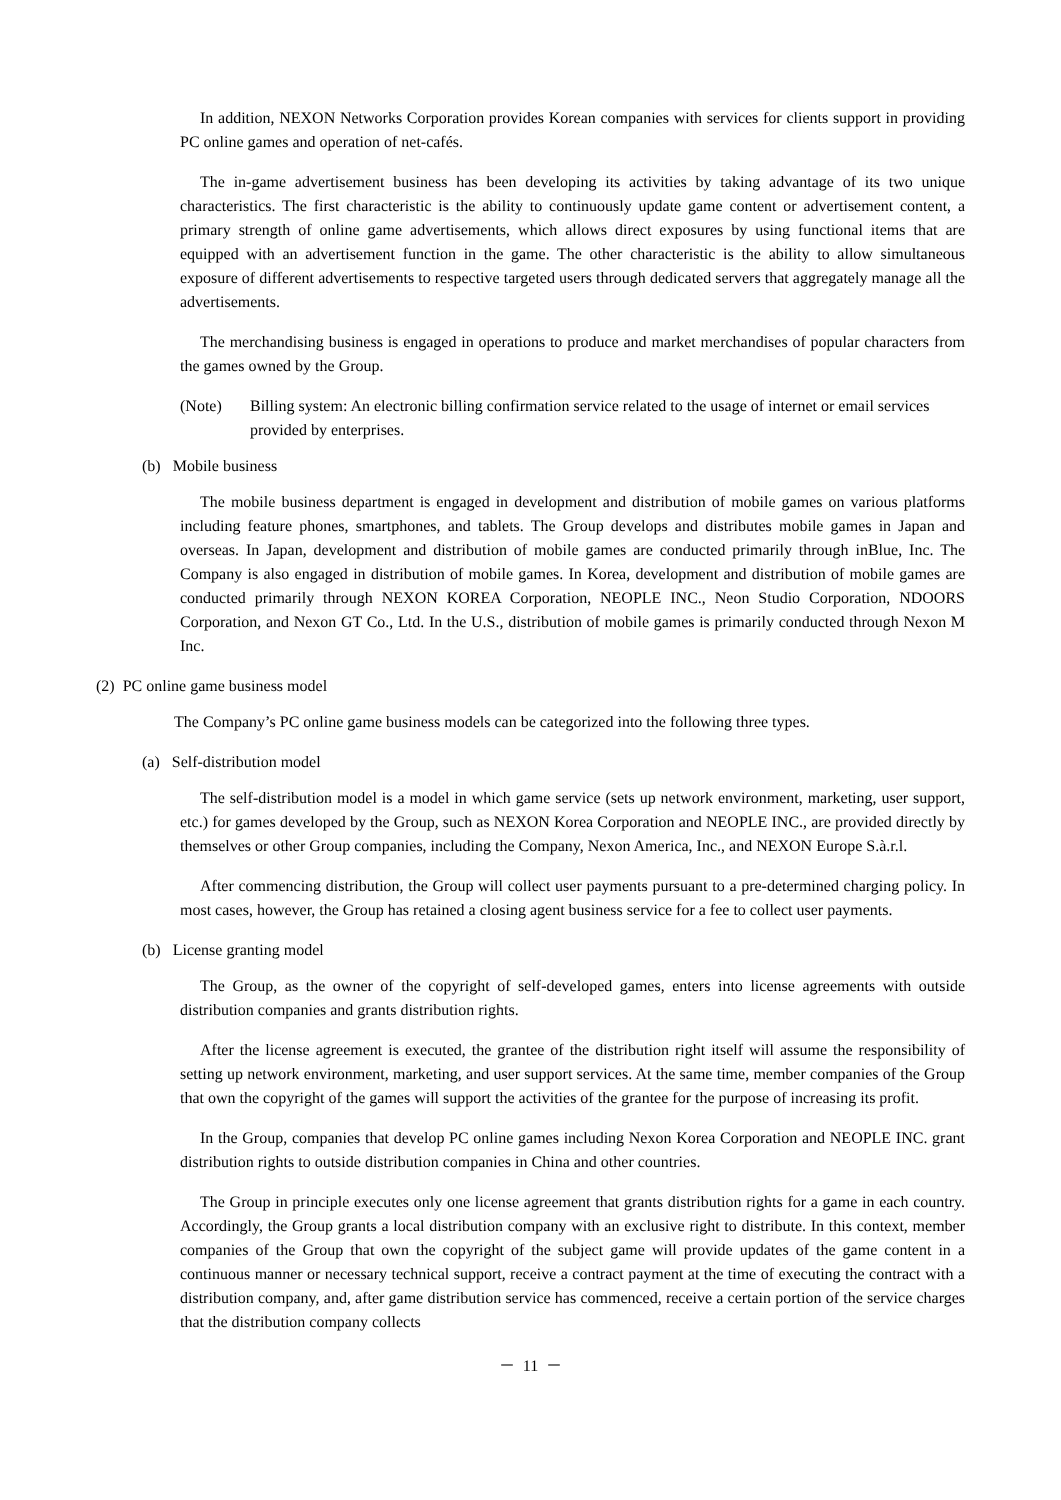In addition, NEXON Networks Corporation provides Korean companies with services for clients support in providing PC online games and operation of net-cafés.
The in-game advertisement business has been developing its activities by taking advantage of its two unique characteristics. The first characteristic is the ability to continuously update game content or advertisement content, a primary strength of online game advertisements, which allows direct exposures by using functional items that are equipped with an advertisement function in the game. The other characteristic is the ability to allow simultaneous exposure of different advertisements to respective targeted users through dedicated servers that aggregately manage all the advertisements.
The merchandising business is engaged in operations to produce and market merchandises of popular characters from the games owned by the Group.
(Note) Billing system: An electronic billing confirmation service related to the usage of internet or email services provided by enterprises.
(b) Mobile business
The mobile business department is engaged in development and distribution of mobile games on various platforms including feature phones, smartphones, and tablets. The Group develops and distributes mobile games in Japan and overseas. In Japan, development and distribution of mobile games are conducted primarily through inBlue, Inc. The Company is also engaged in distribution of mobile games. In Korea, development and distribution of mobile games are conducted primarily through NEXON KOREA Corporation, NEOPLE INC., Neon Studio Corporation, NDOORS Corporation, and Nexon GT Co., Ltd. In the U.S., distribution of mobile games is primarily conducted through Nexon M Inc.
(2) PC online game business model
The Company’s PC online game business models can be categorized into the following three types.
(a) Self-distribution model
The self-distribution model is a model in which game service (sets up network environment, marketing, user support, etc.) for games developed by the Group, such as NEXON Korea Corporation and NEOPLE INC., are provided directly by themselves or other Group companies, including the Company, Nexon America, Inc., and NEXON Europe S.à.r.l.
After commencing distribution, the Group will collect user payments pursuant to a pre-determined charging policy. In most cases, however, the Group has retained a closing agent business service for a fee to collect user payments.
(b) License granting model
The Group, as the owner of the copyright of self-developed games, enters into license agreements with outside distribution companies and grants distribution rights.
After the license agreement is executed, the grantee of the distribution right itself will assume the responsibility of setting up network environment, marketing, and user support services. At the same time, member companies of the Group that own the copyright of the games will support the activities of the grantee for the purpose of increasing its profit.
In the Group, companies that develop PC online games including Nexon Korea Corporation and NEOPLE INC. grant distribution rights to outside distribution companies in China and other countries.
The Group in principle executes only one license agreement that grants distribution rights for a game in each country. Accordingly, the Group grants a local distribution company with an exclusive right to distribute. In this context, member companies of the Group that own the copyright of the subject game will provide updates of the game content in a continuous manner or necessary technical support, receive a contract payment at the time of executing the contract with a distribution company, and, after game distribution service has commenced, receive a certain portion of the service charges that the distribution company collects
－ 11 －